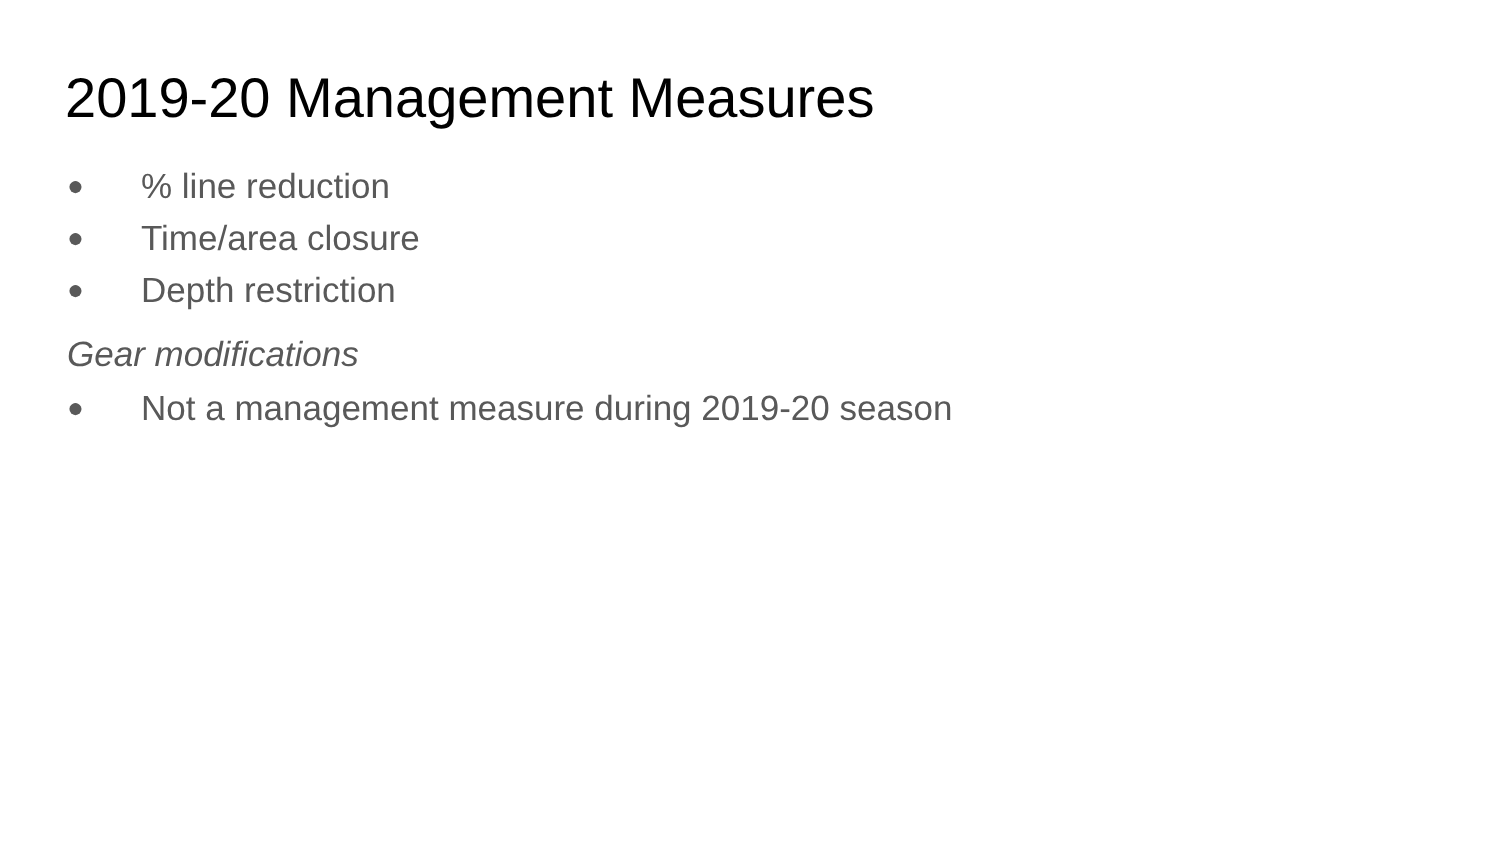2019-20 Management Measures
●% line reduction
● Time/area closure
● Depth restriction
Gear modifications
● Not a management measure during 2019-20 season